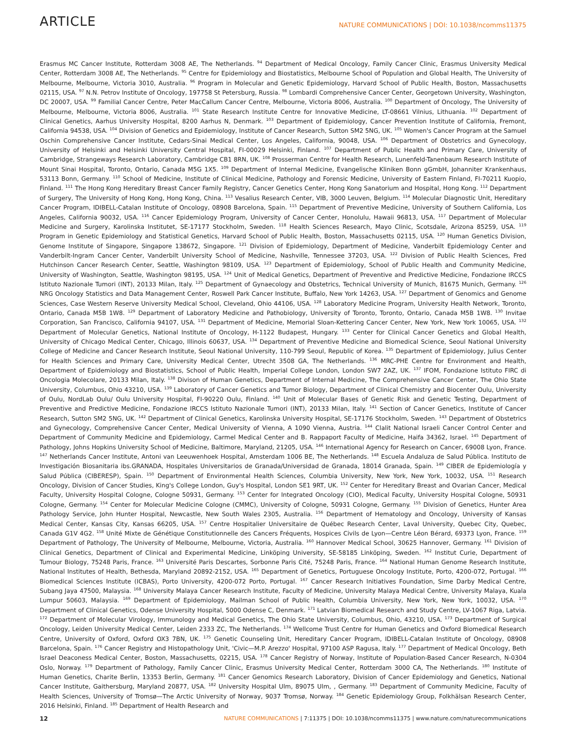ARTICLE
NATURE COMMUNICATIONS | DOI: 10.1038/ncomms11375
Erasmus MC Cancer Institute, Rotterdam 3008 AE, The Netherlands. <sup>94</sup> Department of Medical Oncology, Family Cancer Clinic, Erasmus University Medical Center, Rotterdam 3008 AE, The Netherlands. <sup>95</sup> Centre for Epidemiology and Biostatistics, Melbourne School of Population and Global Health, The University of Melbourne, Melbourne, Victoria 3010, Australia. <sup>96</sup> Program in Molecular and Genetic Epidemiology, Harvard School of Public Health, Boston, Massachusetts 02115, USA. <sup>97</sup> N.N. Petrov Institute of Oncology, 197758 St Petersburg, Russia. <sup>98</sup> Lombardi Comprehensive Cancer Center, Georgetown University, Washington, DC 20007, USA. <sup>99</sup> Familial Cancer Centre, Peter MacCallum Cancer Centre, Melbourne, Victoria 8006, Australia. <sup>100</sup> Department of Oncology, The University of Melbourne, Melbourne, Victoria 8006, Australia. <sup>101</sup> State Research Institute Centre for Innovative Medicine, LT-08661 Vilnius, Lithuania. <sup>102</sup> Department of Clinical Genetics, Aarhus University Hospital, 8200 Aarhus N, Denmark. <sup>103</sup> Department of Epidemiology, Cancer Prevention Institute of California, Fremont, California 94538, USA. <sup>104</sup> Division of Genetics and Epidemiology, Institute of Cancer Research, Sutton SM2 5NG, UK. <sup>105</sup> Women's Cancer Program at the Samuel Oschin Comprehensive Cancer Institute, Cedars-Sinai Medical Center, Los Angeles, California, 90048, USA. <sup>106</sup> Department of Obstetrics and Gynecology, University of Helsinki and Helsinki University Central Hospital, FI-00029 Helsinki, Finland. <sup>107</sup> Department of Public Health and Primary Care, University of Cambridge, Strangeways Research Laboratory, Cambridge CB1 8RN, UK. <sup>108</sup> Prosserman Centre for Health Research, Lunenfeld-Tanenbaum Research Institute of Mount Sinai Hospital, Toronto, Ontario, Canada M5G 1X5. <sup>109</sup> Department of Internal Medicine, Evangelische Kliniken Bonn gGmbH, Johanniter Krankenhaus, 53113 Bonn, Germany. <sup>110</sup> School of Medicine, Institute of Clinical Medicine, Pathology and Forensic Medicine, University of Eastern Finland, FI-70211 Kuopio, Finland. <sup>111</sup> The Hong Kong Hereditary Breast Cancer Family Registry, Cancer Genetics Center, Hong Kong Sanatorium and Hospital, Hong Kong. <sup>112</sup> Department of Surgery, The University of Hong Kong, Hong Kong, China. <sup>113</sup> Vesalius Research Center, VIB, 3000 Leuven, Belgium. <sup>114</sup> Molecular Diagnostic Unit, Hereditary Cancer Program, IDIBELL-Catalan Institute of Oncology, 08908 Barcelona, Spain. <sup>115</sup> Department of Preventive Medicine, University of Southern California, Los Angeles, California 90032, USA. <sup>116</sup> Cancer Epidemiology Program, University of Cancer Center, Honolulu, Hawaii 96813, USA. <sup>117</sup> Department of Molecular Medicine and Surgery, Karolinska Institutet, SE-17177 Stockholm, Sweden. <sup>118</sup> Health Sciences Research, Mayo Clinic, Scotsdale, Arizona 85259, USA. <sup>119</sup> Program in Genetic Epidemiology and Statistical Genetics, Harvard School of Public Health, Boston, Massachusetts 02115, USA. <sup>120</sup> Human Genetics Division, Genome Institute of Singapore, Singapore 138672, Singapore. <sup>121</sup> Division of Epidemiology, Department of Medicine, Vanderbilt Epidemiology Center and Vanderbilt-Ingram Cancer Center, Vanderbilt University School of Medicine, Nashville, Tennessee 37203, USA. <sup>122</sup> Division of Public Health Sciences, Fred Hutchinson Cancer Research Center, Seattle, Washington 98109, USA. <sup>123</sup> Department of Epidemiology, School of Public Health and Community Medicine, University of Washington, Seattle, Washington 98195, USA. <sup>124</sup> Unit of Medical Genetics, Department of Preventive and Predictive Medicine, Fondazione IRCCS Istituto Nazionale Tumori (INT), 20133 Milan, Italy. <sup>125</sup> Department of Gynaecology and Obstetrics, Technical University of Munich, 81675 Munich, Germany. <sup>126</sup> NRG Oncology Statistics and Data Management Center, Roswell Park Cancer Institute, Buffalo, New York 14263, USA. <sup>127</sup> Department of Genomics and Genome Sciences, Case Western Reserve University Medical School, Cleveland, Ohio 44106, USA. <sup>128</sup> Laboratory Medicine Program, University Health Network, Toronto, Ontario, Canada M5B 1W8. <sup>129</sup> Department of Laboratory Medicine and Pathobiology, University of Toronto, Toronto, Ontario, Canada M5B 1W8. <sup>130</sup> Invitae Corporation, San Francisco, California 94107, USA. <sup>131</sup> Department of Medicine, Memorial Sloan-Kettering Cancer Center, New York, New York 10065, USA. <sup>132</sup> Department of Molecular Genetics, National Institute of Oncology, H-1122 Budapest, Hungary. <sup>133</sup> Center for Clinical Cancer Genetics and Global Health, University of Chicago Medical Center, Chicago, Illinois 60637, USA. <sup>134</sup> Department of Preventive Medicine and Biomedical Science, Seoul National University College of Medicine and Cancer Research Institute, Seoul National University, 110-799 Seoul, Republic of Korea. <sup>135</sup> Department of Epidemiology, Julius Center for Health Sciences and Primary Care, University Medical Center, Utrecht 3508 GA, The Netherlands. <sup>136</sup> MRC-PHE Centre for Environment and Health, Department of Epidemiology and Biostatistics, School of Public Health, Imperial College London, London SW7 2AZ, UK. <sup>137</sup> IFOM, Fondazione Istituto FIRC di Oncologia Molecolare, 20133 Milan, Italy. <sup>138</sup> Divison of Human Genetics, Department of Internal Medicine, The Comprehensive Cancer Center, The Ohio State University, Columbus, Ohio 43210, USA. <sup>139</sup> Laboratory of Cancer Genetics and Tumor Biology, Department of Clinical Chemistry and Biocenter Oulu, University of Oulu, NordLab Oulu/ Oulu University Hospital, FI-90220 Oulu, Finland. <sup>140</sup> Unit of Molecular Bases of Genetic Risk and Genetic Testing, Department of Preventive and Predictive Medicine, Fondazione IRCCS Istituto Nazionale Tumori (INT), 20133 Milan, Italy. <sup>141</sup> Section of Cancer Genetics, Institute of Cancer Research, Sutton SM2 5NG, UK. <sup>142</sup> Department of Clinical Genetics, Karolinska University Hospital, SE-17176 Stockholm, Sweden. <sup>143</sup> Department of Obstetrics and Gynecology, Comprehensive Cancer Center, Medical University of Vienna, A 1090 Vienna, Austria. <sup>144</sup> Clalit National Israeli Cancer Control Center and Department of Community Medicine and Epidemiology, Carmel Medical Center and B. Rappaport Faculty of Medicine, Haifa 34362, Israel. <sup>145</sup> Department of Pathology, Johns Hopkins University School of Medicine, Baltimore, Maryland, 21205, USA. <sup>146</sup> International Agency for Research on Cancer, 69008 Lyon, France. <sup>147</sup> Netherlands Cancer Institute, Antoni van Leeuwenhoek Hospital, Amsterdam 1006 BE, The Netherlands. <sup>148</sup> Escuela Andaluza de Salud Pública. Instituto de Investigación Biosanitaria ibs.GRANADA, Hospitales Universitarios de Granada/Universidad de Granada, 18014 Granada, Spain. <sup>149</sup> CIBER de Epidemiología y Salud Pública (CIBERESP), Spain. <sup>150</sup> Department of Environmental Health Sciences, Columbia University, New York, New York, 10032, USA. <sup>151</sup> Research Oncology, Division of Cancer Studies, King's College London, Guy's Hospital, London SE1 9RT, UK. <sup>152</sup> Center for Hereditary Breast and Ovarian Cancer, Medical Faculty, University Hospital Cologne, Cologne 50931, Germany. <sup>153</sup> Center for Integrated Oncology (CIO), Medical Faculty, University Hospital Cologne, 50931 Cologne, Germany. <sup>154</sup> Center for Molecular Medicine Cologne (CMMC), University of Cologne, 50931 Cologne, Germany. <sup>155</sup> Division of Genetics, Hunter Area Pathology Service, John Hunter Hospital, Newcastle, New South Wales 2305, Australia. <sup>156</sup> Department of Hematology and Oncology, University of Kansas Medical Center, Kansas City, Kansas 66205, USA. <sup>157</sup> Centre Hospitalier Universitaire de Québec Research Center, Laval University, Quebec City, Quebec, Canada G1V 4G2. <sup>158</sup> Unité Mixte de Génétique Constitutionnelle des Cancers Fréquents, Hospices Civils de Lyon—Centre Léon Bérard, 69373 Lyon, France. <sup>159</sup> Department of Pathology, The University of Melbourne, Melbourne, Victoria, Australia. <sup>160</sup> Hannover Medical School, 30625 Hannover, Germany. <sup>161</sup> Division of Clinical Genetics, Department of Clinical and Experimental Medicine, Linköping University, SE-58185 Linköping, Sweden. <sup>162</sup> Institut Curie, Department of Tumour Biology, 75248 Paris, France. <sup>163</sup> Université Paris Descartes, Sorbonne Paris Cité, 75248 Paris, France. <sup>164</sup> National Human Genome Research Institute, National Institutes of Health, Bethesda, Maryland 20892-2152, USA. <sup>165</sup> Department of Genetics, Portuguese Oncology Institute, Porto, 4200-072, Portugal. <sup>166</sup> Biomedical Sciences Institute (ICBAS), Porto University, 4200-072 Porto, Portugal. <sup>167</sup> Cancer Research Initiatives Foundation, Sime Darby Medical Centre, Subang Jaya 47500, Malaysia. <sup>168</sup> University Malaya Cancer Research Institute, Faculty of Medicine, University Malaya Medical Centre, University Malaya, Kuala Lumpur 50603, Malaysia. <sup>169</sup> Department of Epidemiology, Mailman School of Public Health, Columbia University, New York, New York, 10032, USA. <sup>170</sup> Department of Clinical Genetics, Odense University Hospital, 5000 Odense C, Denmark. <sup>171</sup> Latvian Biomedical Research and Study Centre, LV-1067 Riga, Latvia. <sup>172</sup> Department of Molecular Virology, Immunology and Medical Genetics, The Ohio State University, Columbus, Ohio, 43210, USA. <sup>173</sup> Department of Surgical Oncology, Leiden University Medical Center, Leiden 2333 ZC, The Netherlands. <sup>174</sup> Wellcome Trust Centre for Human Genetics and Oxford Biomedical Research Centre, University of Oxford, Oxford OX3 7BN, UK. <sup>175</sup> Genetic Counseling Unit, Hereditary Cancer Program, IDIBELL-Catalan Institute of Oncology, 08908 Barcelona, Spain. <sup>176</sup> Cancer Registry and Histopathology Unit, 'Civic—M.P. Arezzo' Hospital, 97100 ASP Ragusa, Italy. <sup>177</sup> Department of Medical Oncology, Beth Israel Deaconess Medical Center, Boston, Massachusetts, 02215, USA. <sup>178</sup> Cancer Registry of Norway, Institute of Population-Based Cancer Research, N-0304 Oslo, Norway. <sup>179</sup> Department of Pathology, Family Cancer Clinic, Erasmus University Medical Center, Rotterdam 3000 CA, The Netherlands. <sup>180</sup> Institute of Human Genetics, Charite Berlin, 13353 Berlin, Germany. <sup>181</sup> Cancer Genomics Research Laboratory, Division of Cancer Epidemiology and Genetics, National Cancer Institute, Gaithersburg, Maryland 20877, USA. <sup>182</sup> University Hospital Ulm, 89075 Ulm, , Germany. <sup>183</sup> Department of Community Medicine, Faculty of Health Sciences, University of Tromsø—The Arctic University of Norway, 9037 Tromsø, Norway. <sup>184</sup> Genetic Epidemiology Group, Folkhälsan Research Center, 2016 Helsinki, Finland. <sup>185</sup> Department of Health Research and
12 NATURE COMMUNICATIONS | 7:11375 | DOI: 10.1038/ncomms11375 | www.nature.com/naturecommunications